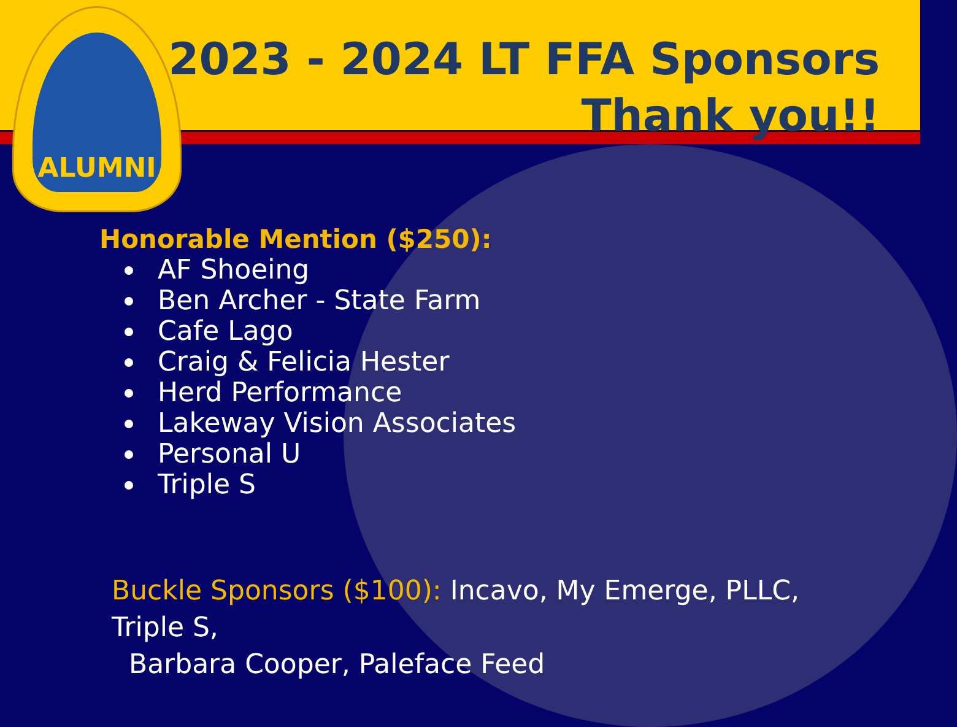2023 - 2024 LT FFA Sponsors
Thank you!!
ALUMNI
Honorable Mention ($250):
AF Shoeing
Ben Archer - State Farm
Cafe Lago
Craig & Felicia Hester
Herd Performance
Lakeway Vision Associates
Personal U
Triple S
Buckle Sponsors ($100): Incavo, My Emerge, PLLC, Triple S,
Barbara Cooper, Paleface Feed